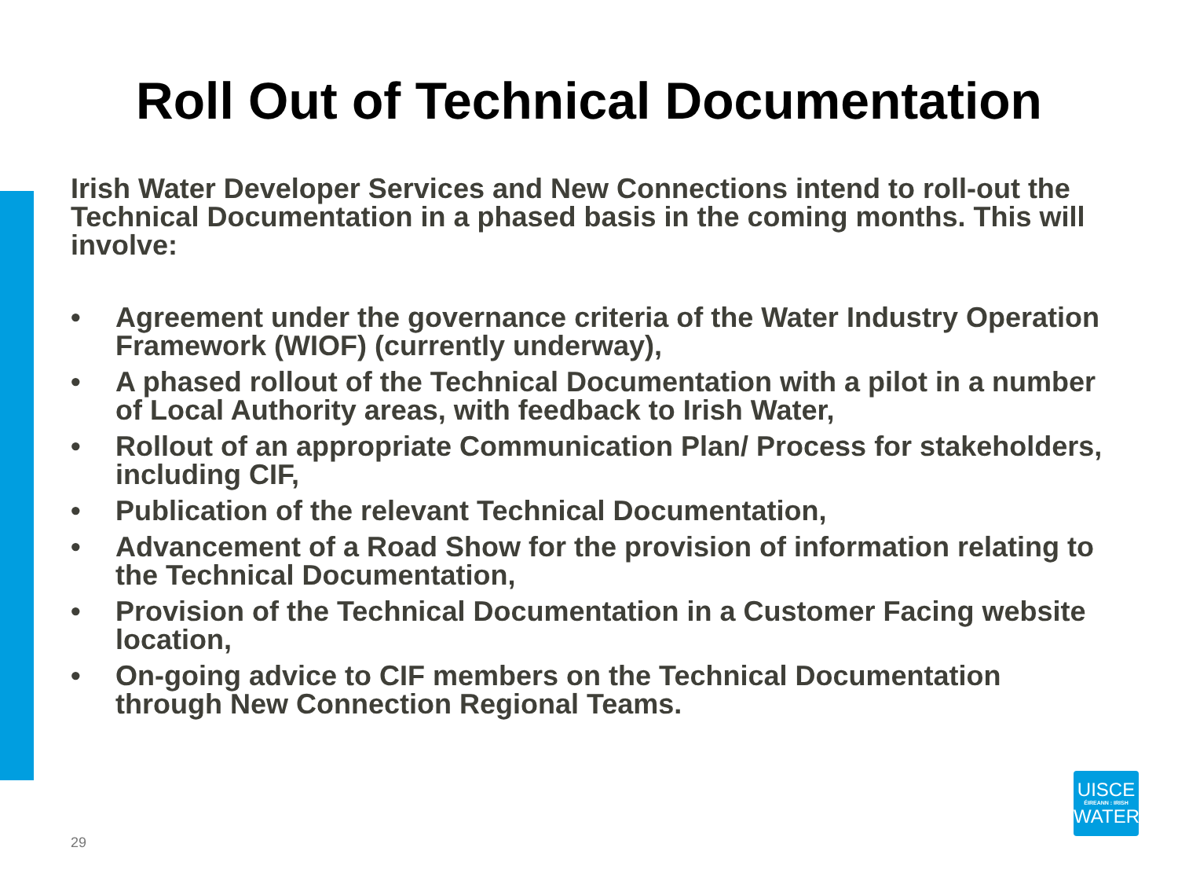Roll Out of Technical Documentation
Irish Water Developer Services and New Connections intend to roll-out the Technical Documentation in a phased basis in the coming months. This will involve:
• Agreement under the governance criteria of the Water Industry Operation Framework (WIOF) (currently underway),
• A phased rollout of the Technical Documentation with a pilot in a number of Local Authority areas, with feedback to Irish Water,
• Rollout of an appropriate Communication Plan/ Process for stakeholders, including CIF,
• Publication of the relevant Technical Documentation,
• Advancement of a Road Show for the provision of information relating to the Technical Documentation,
• Provision of the Technical Documentation in a Customer Facing website location,
• On-going advice to CIF members on the Technical Documentation through New Connection Regional Teams.
29
UISCE
ÉIREANN : IRISH
WATER